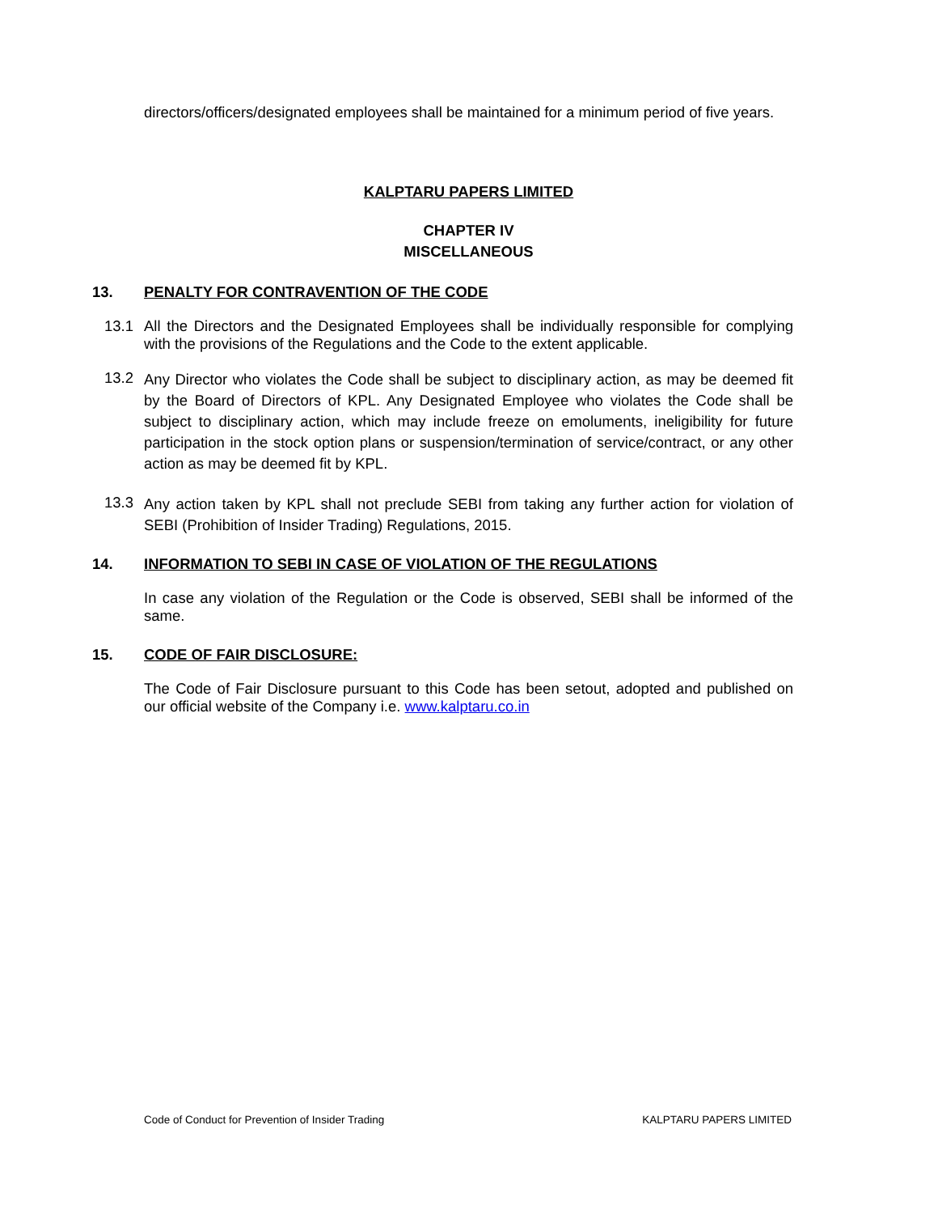directors/officers/designated employees shall be maintained for a minimum period of five years.
KALPTARU PAPERS LIMITED
CHAPTER IV
MISCELLANEOUS
13. PENALTY FOR CONTRAVENTION OF THE CODE
13.1
All the Directors and the Designated Employees shall be individually responsible for complying with the provisions of the Regulations and the Code to the extent applicable.
13.2
Any Director who violates the Code shall be subject to disciplinary action, as may be deemed fit by the Board of Directors of KPL. Any Designated Employee who violates the Code shall be subject to disciplinary action, which may include freeze on emoluments, ineligibility for future participation in the stock option plans or suspension/termination of service/contract, or any other action as may be deemed fit by KPL.
13.3
Any action taken by KPL shall not preclude SEBI from taking any further action for violation of SEBI (Prohibition of Insider Trading) Regulations, 2015.
14. INFORMATION TO SEBI IN CASE OF VIOLATION OF THE REGULATIONS
In case any violation of the Regulation or the Code is observed, SEBI shall be informed of the same.
15. CODE OF FAIR DISCLOSURE:
The Code of Fair Disclosure pursuant to this Code has been setout, adopted and published on our official website of the Company i.e. www.kalptaru.co.in
Code of Conduct for Prevention of Insider Trading KALPTARU PAPERS LIMITED